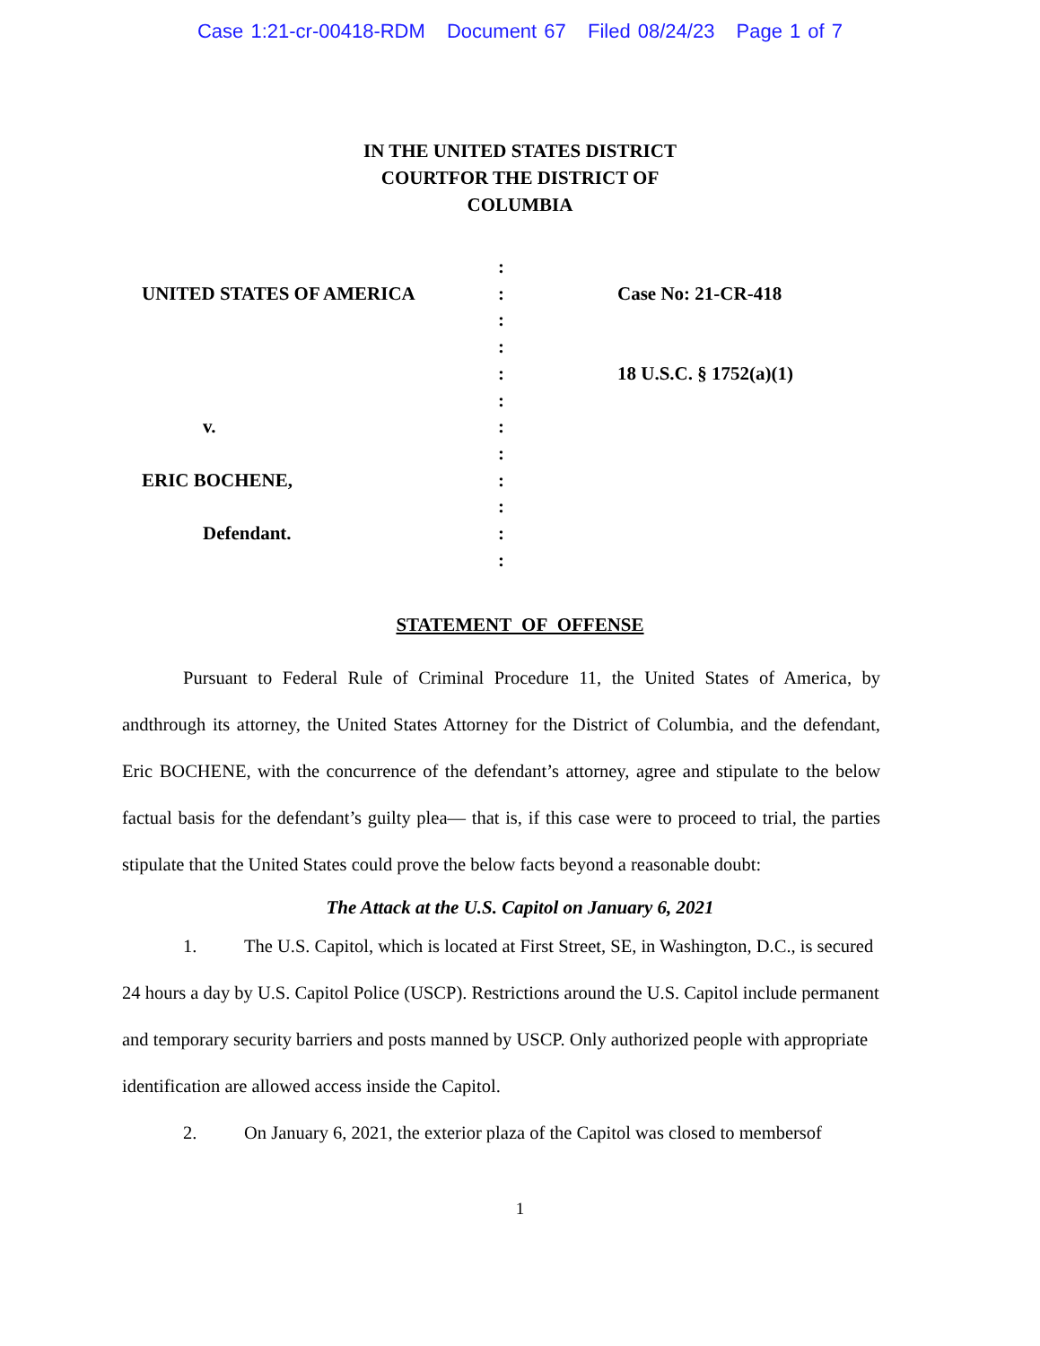Case 1:21-cr-00418-RDM Document 67 Filed 08/24/23 Page 1 of 7
IN THE UNITED STATES DISTRICT
COURTFOR THE DISTRICT OF
COLUMBIA
:
UNITED STATES OF AMERICA
:
Case No: 21-CR-418
:
:
:
18 U.S.C. § 1752(a)(1)
:
v.
:
:
ERIC BOCHENE,
:
:
Defendant.
:
:
STATEMENT OF OFFENSE
Pursuant to Federal Rule of Criminal Procedure 11, the United States of America, by andthrough its attorney, the United States Attorney for the District of Columbia, and the defendant, Eric BOCHENE, with the concurrence of the defendant’s attorney, agree and stipulate to the below factual basis for the defendant’s guilty plea— that is, if this case were to proceed to trial, the parties stipulate that the United States could prove the below facts beyond a reasonable doubt:
The Attack at the U.S. Capitol on January 6, 2021
1. The U.S. Capitol, which is located at First Street, SE, in Washington, D.C., is secured 24 hours a day by U.S. Capitol Police (USCP). Restrictions around the U.S. Capitol include permanent and temporary security barriers and posts manned by USCP. Only authorized people with appropriate identification are allowed access inside the Capitol.
2. On January 6, 2021, the exterior plaza of the Capitol was closed to membersof
1